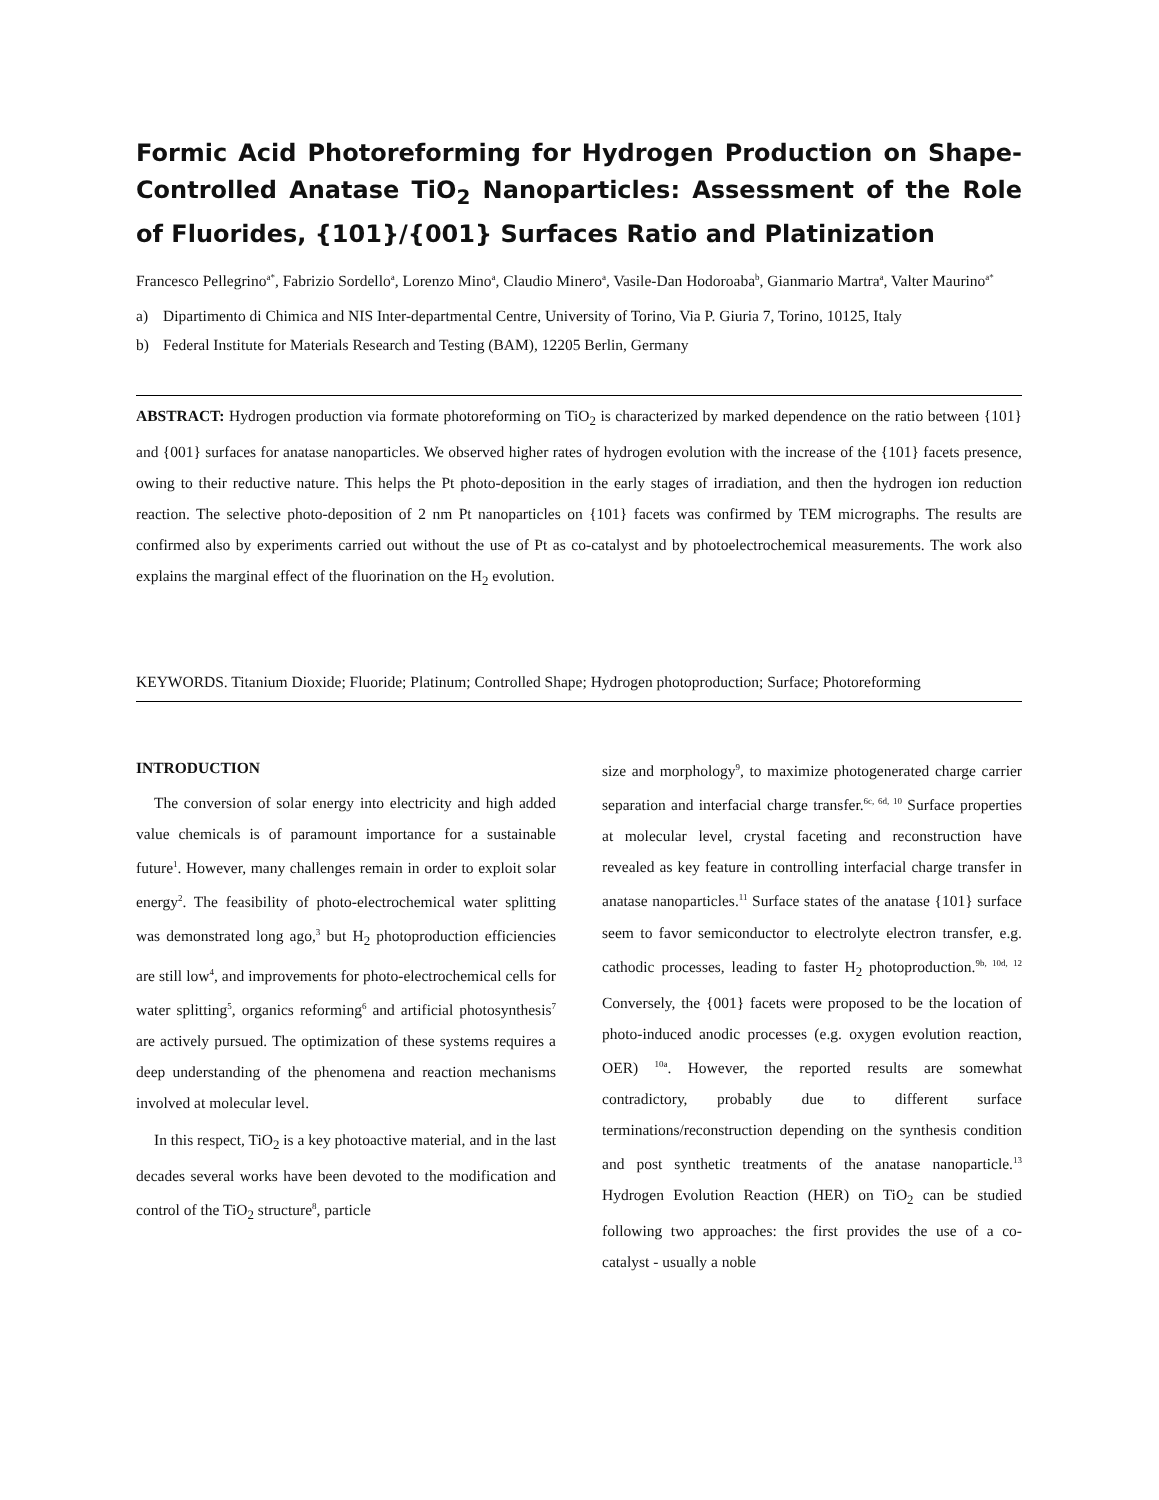Formic Acid Photoreforming for Hydrogen Production on Shape-Controlled Anatase TiO<sub>2</sub> Nanoparticles: Assessment of the Role of Fluorides, {101}/{001} Surfaces Ratio and Platinization
Francesco Pellegrino<sup>a*</sup>, Fabrizio Sordello<sup>a</sup>, Lorenzo Mino<sup>a</sup>, Claudio Minero<sup>a</sup>, Vasile-Dan Hodoroaba<sup>b</sup>, Gianmario Martra<sup>a</sup>, Valter Maurino<sup>a*</sup>
a) Dipartimento di Chimica and NIS Inter-departmental Centre, University of Torino, Via P. Giuria 7, Torino, 10125, Italy
b) Federal Institute for Materials Research and Testing (BAM), 12205 Berlin, Germany
ABSTRACT: Hydrogen production via formate photoreforming on TiO<sub>2</sub> is characterized by marked dependence on the ratio between {101} and {001} surfaces for anatase nanoparticles. We observed higher rates of hydrogen evolution with the increase of the {101} facets presence, owing to their reductive nature. This helps the Pt photo-deposition in the early stages of irradiation, and then the hydrogen ion reduction reaction. The selective photo-deposition of 2 nm Pt nanoparticles on {101} facets was confirmed by TEM micrographs. The results are confirmed also by experiments carried out without the use of Pt as co-catalyst and by photoelectrochemical measurements. The work also explains the marginal effect of the fluorination on the H<sub>2</sub> evolution.
KEYWORDS. Titanium Dioxide; Fluoride; Platinum; Controlled Shape; Hydrogen photoproduction; Surface; Photoreforming
INTRODUCTION
The conversion of solar energy into electricity and high added value chemicals is of paramount importance for a sustainable future<sup>1</sup>. However, many challenges remain in order to exploit solar energy<sup>2</sup>. The feasibility of photo-electrochemical water splitting was demonstrated long ago,<sup>3</sup> but H<sub>2</sub> photoproduction efficiencies are still low<sup>4</sup>, and improvements for photo-electrochemical cells for water splitting<sup>5</sup>, organics reforming<sup>6</sup> and artificial photosynthesis<sup>7</sup> are actively pursued. The optimization of these systems requires a deep understanding of the phenomena and reaction mechanisms involved at molecular level.
In this respect, TiO<sub>2</sub> is a key photoactive material, and in the last decades several works have been devoted to the modification and control of the TiO<sub>2</sub> structure<sup>8</sup>, particle
size and morphology<sup>9</sup>, to maximize photogenerated charge carrier separation and interfacial charge transfer.<sup>6c, 6d, 10</sup> Surface properties at molecular level, crystal faceting and reconstruction have revealed as key feature in controlling interfacial charge transfer in anatase nanoparticles.<sup>11</sup> Surface states of the anatase {101} surface seem to favor semiconductor to electrolyte electron transfer, e.g. cathodic processes, leading to faster H<sub>2</sub> photoproduction.<sup>9b, 10d, 12</sup> Conversely, the {001} facets were proposed to be the location of photo-induced anodic processes (e.g. oxygen evolution reaction, OER) <sup>10a</sup>. However, the reported results are somewhat contradictory, probably due to different surface terminations/reconstruction depending on the synthesis condition and post synthetic treatments of the anatase nanoparticle.<sup>13</sup> Hydrogen Evolution Reaction (HER) on TiO<sub>2</sub> can be studied following two approaches: the first provides the use of a co-catalyst - usually a noble